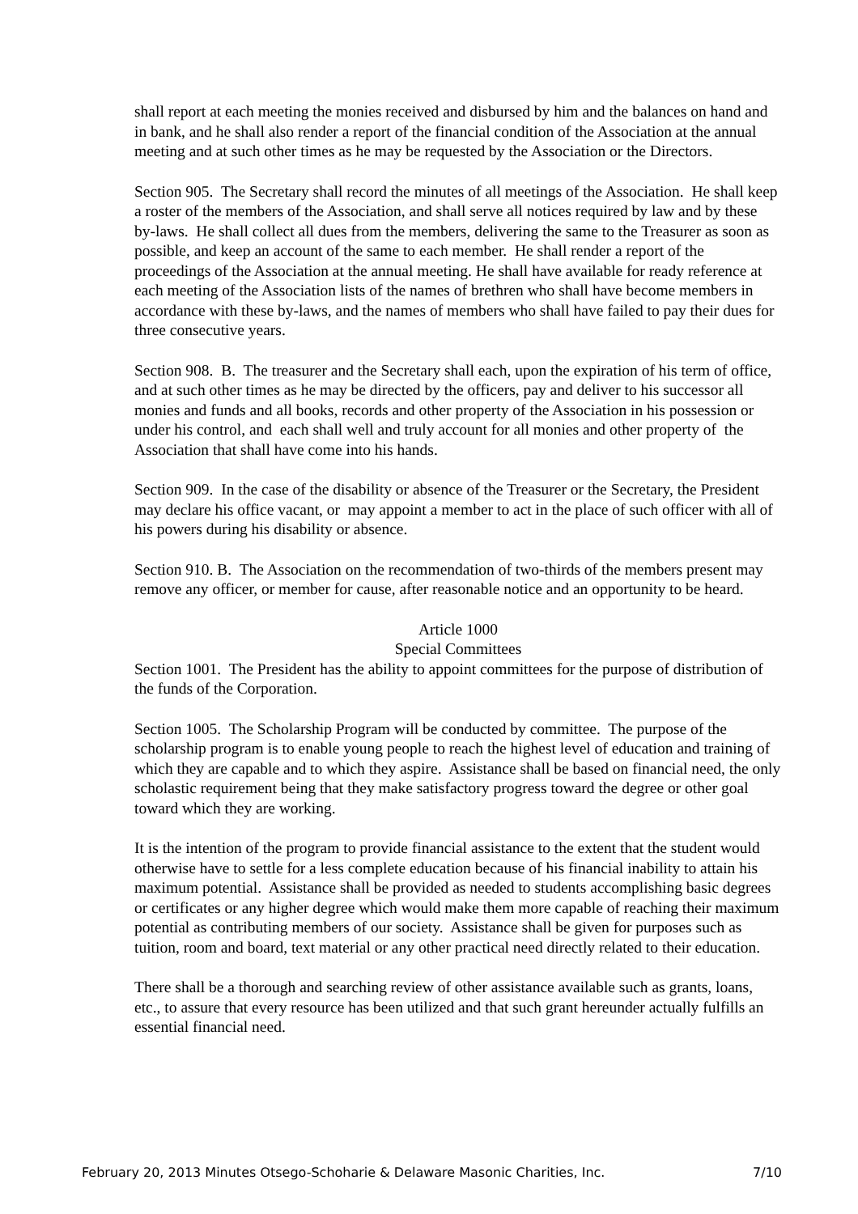shall report at each meeting the monies received and disbursed by him and the balances on hand and in bank, and he shall also render a report of the financial condition of the Association at the annual meeting and at such other times as he may be requested by the Association or the Directors.
Section 905. The Secretary shall record the minutes of all meetings of the Association. He shall keep a roster of the members of the Association, and shall serve all notices required by law and by these by-laws. He shall collect all dues from the members, delivering the same to the Treasurer as soon as possible, and keep an account of the same to each member. He shall render a report of the proceedings of the Association at the annual meeting. He shall have available for ready reference at each meeting of the Association lists of the names of brethren who shall have become members in accordance with these by-laws, and the names of members who shall have failed to pay their dues for three consecutive years.
Section 908. B. The treasurer and the Secretary shall each, upon the expiration of his term of office, and at such other times as he may be directed by the officers, pay and deliver to his successor all monies and funds and all books, records and other property of the Association in his possession or under his control, and each shall well and truly account for all monies and other property of the Association that shall have come into his hands.
Section 909. In the case of the disability or absence of the Treasurer or the Secretary, the President may declare his office vacant, or may appoint a member to act in the place of such officer with all of his powers during his disability or absence.
Section 910. B. The Association on the recommendation of two-thirds of the members present may remove any officer, or member for cause, after reasonable notice and an opportunity to be heard.
Article 1000
Special Committees
Section 1001. The President has the ability to appoint committees for the purpose of distribution of the funds of the Corporation.
Section 1005. The Scholarship Program will be conducted by committee. The purpose of the scholarship program is to enable young people to reach the highest level of education and training of which they are capable and to which they aspire. Assistance shall be based on financial need, the only scholastic requirement being that they make satisfactory progress toward the degree or other goal toward which they are working.
It is the intention of the program to provide financial assistance to the extent that the student would otherwise have to settle for a less complete education because of his financial inability to attain his maximum potential. Assistance shall be provided as needed to students accomplishing basic degrees or certificates or any higher degree which would make them more capable of reaching their maximum potential as contributing members of our society. Assistance shall be given for purposes such as tuition, room and board, text material or any other practical need directly related to their education.
There shall be a thorough and searching review of other assistance available such as grants, loans, etc., to assure that every resource has been utilized and that such grant hereunder actually fulfills an essential financial need.
February 20, 2013 Minutes Otsego-Schoharie & Delaware Masonic Charities, Inc. 7/10